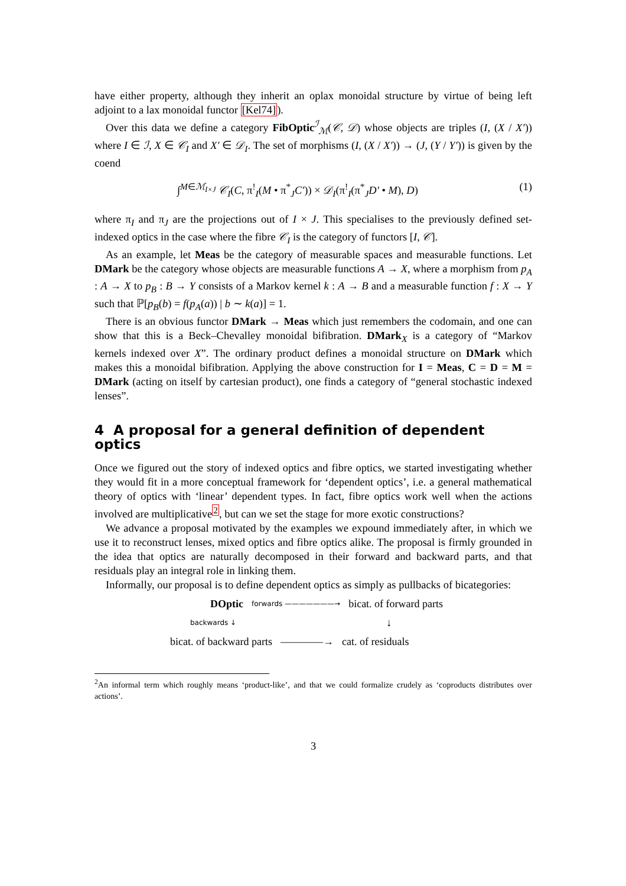have either property, although they inherit an oplax monoidal structure by virtue of being left adjoint to a lax monoidal functor [Kel74]).
Over this data we define a category FibOptic<sup>ℐ</sup><sub>ℳ</sub>(𝒞, 𝒟) whose objects are triples (I, (X / X′)) where I ∈ ℐ, X ∈ 𝒞<sub>I</sub> and X′ ∈ 𝒟<sub>I</sub>. The set of morphisms (I, (X / X′)) → (J, (Y / Y′)) is given by the coend
∫<sup>M∈ℳ<sub>I×J</sub></sup> 𝒞<sub>I</sub>(C, π<sup>!</sup><sub>I</sub>(M • π<sup>*</sup><sub>J</sub>C′)) × 𝒟<sub>I</sub>(π<sup>!</sup><sub>I</sub>(π<sup>*</sup><sub>J</sub>D′ • M), D) (1)
where π<sub>I</sub> and π<sub>J</sub> are the projections out of I × J. This specialises to the previously defined set-indexed optics in the case where the fibre 𝒞<sub>I</sub> is the category of functors [I, 𝒞].
As an example, let Meas be the category of measurable spaces and measurable functions. Let DMark be the category whose objects are measurable functions A → X, where a morphism from p<sub>A</sub> : A → X to p<sub>B</sub> : B → Y consists of a Markov kernel k : A → B and a measurable function f : X → Y such that ℙ[p<sub>B</sub>(b) = f(p<sub>A</sub>(a)) | b ∼ k(a)] = 1.
There is an obvious functor DMark → Meas which just remembers the codomain, and one can show that this is a Beck–Chevalley monoidal bifibration. DMark<sub>X</sub> is a category of “Markov kernels indexed over X”. The ordinary product defines a monoidal structure on DMark which makes this a monoidal bifibration. Applying the above construction for I = Meas, C = D = M = DMark (acting on itself by cartesian product), one finds a category of “general stochastic indexed lenses”.
4 A proposal for a general definition of dependent optics
Once we figured out the story of indexed optics and fibre optics, we started investigating whether they would fit in a more conceptual framework for ‘dependent optics’, i.e. a general mathematical theory of optics with ‘linear’ dependent types. In fact, fibre optics work well when the actions involved are multiplicative<sup>2</sup>, but can we set the stage for more exotic constructions?
We advance a proposal motivated by the examples we expound immediately after, in which we use it to reconstruct lenses, mixed optics and fibre optics alike. The proposal is firmly grounded in the idea that optics are naturally decomposed in their forward and backward parts, and that residuals play an integral role in linking them.
Informally, our proposal is to define dependent optics as simply as pullbacks of bicategories:
DOptic forwards ———————→ bicat. of forward parts
backwards ↓ ↓
bicat. of backward parts ————→ cat. of residuals
<sup>2</sup> An informal term which roughly means ‘product-like’, and that we could formalize crudely as ‘coproducts distributes over actions’.
3